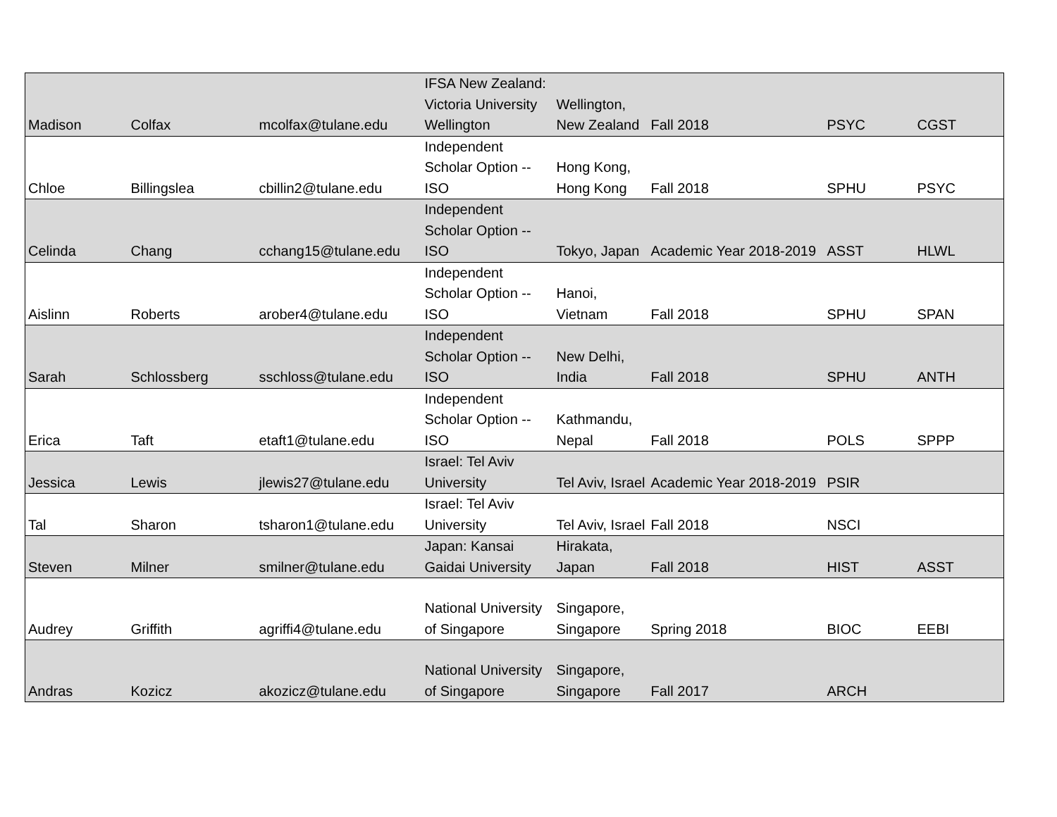| Madison | Colfax | mcolfax@tulane.edu | IFSA New Zealand: Victoria University Wellington | Wellington, New Zealand | Fall 2018 | PSYC | CGST |
| Chloe | Billingslea | cbillin2@tulane.edu | Independent Scholar Option -- ISO | Hong Kong, Hong Kong | Fall 2018 | SPHU | PSYC |
| Celinda | Chang | cchang15@tulane.edu | Independent Scholar Option -- ISO | Tokyo, Japan | Academic Year 2018-2019 | ASST | HLWL |
| Aislinn | Roberts | arober4@tulane.edu | Independent Scholar Option -- ISO | Hanoi, Vietnam | Fall 2018 | SPHU | SPAN |
| Sarah | Schlossberg | sschloss@tulane.edu | Independent Scholar Option -- ISO | New Delhi, India | Fall 2018 | SPHU | ANTH |
| Erica | Taft | etaft1@tulane.edu | Independent Scholar Option -- ISO | Kathmandu, Nepal | Fall 2018 | POLS | SPPP |
| Jessica | Lewis | jlewis27@tulane.edu | Israel: Tel Aviv University | Tel Aviv, Israel | Academic Year 2018-2019 | PSIR | |
| Tal | Sharon | tsharon1@tulane.edu | Israel: Tel Aviv University | Tel Aviv, Israel | Fall 2018 | NSCI | |
| Steven | Milner | smilner@tulane.edu | Japan: Kansai Gaidai University | Hirakata, Japan | Fall 2018 | HIST | ASST |
| Audrey | Griffith | agriffi4@tulane.edu | National University of Singapore | Singapore, Singapore | Spring 2018 | BIOC | EEBI |
| Andras | Kozicz | akozicz@tulane.edu | National University of Singapore | Singapore, Singapore | Fall 2017 | ARCH | |